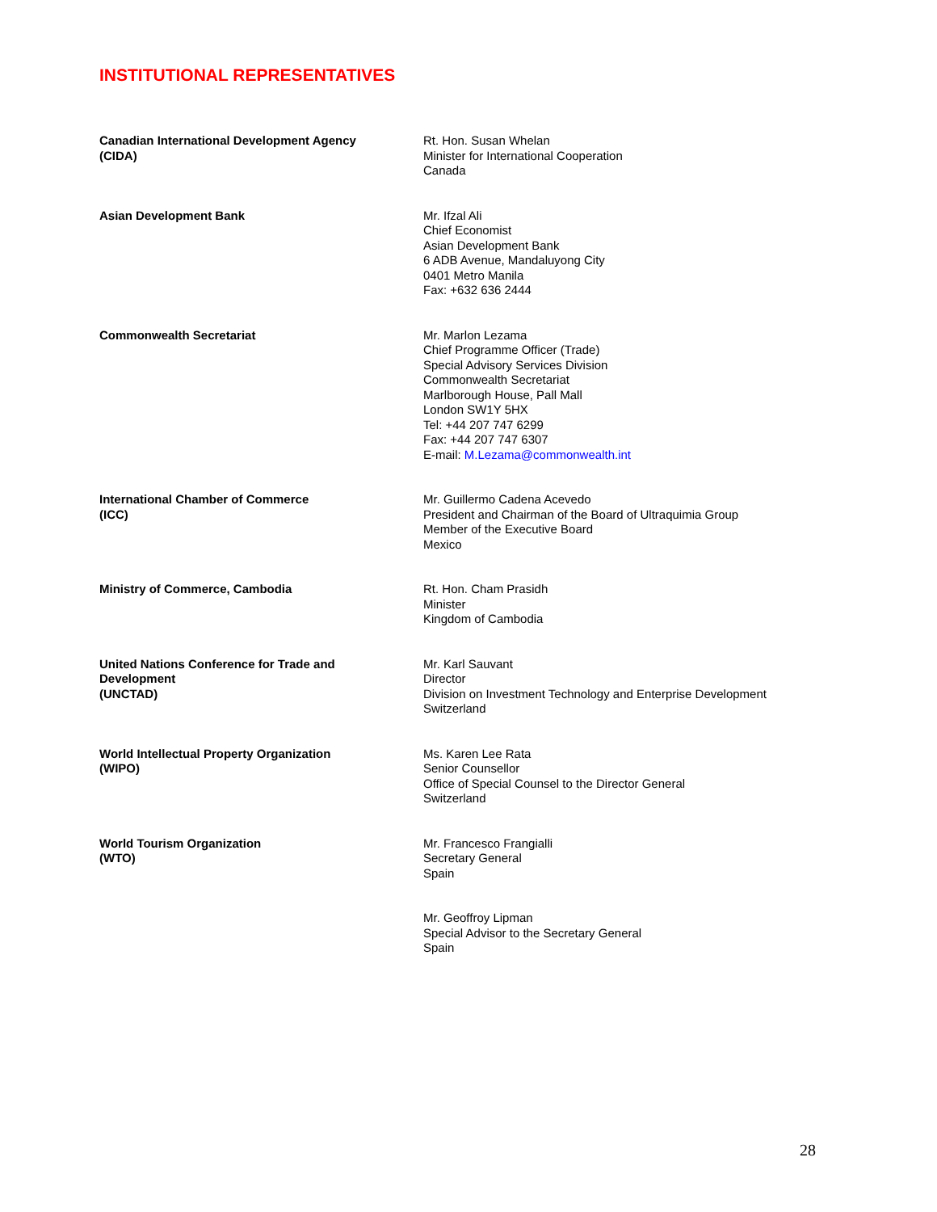INSTITUTIONAL REPRESENTATIVES
Canadian International Development Agency
(CIDA)
Rt. Hon. Susan Whelan
Minister for International Cooperation
Canada
Asian Development Bank Mr. Ifzal Ali
Chief Economist
Asian Development Bank
6 ADB Avenue, Mandaluyong City
0401 Metro Manila
Fax: +632 636 2444
Commonwealth Secretariat Mr. Marlon Lezama
Chief Programme Officer (Trade)
Special Advisory Services Division
Commonwealth Secretariat
Marlborough House, Pall Mall
London SW1Y 5HX
Tel: +44 207 747 6299
Fax: +44 207 747 6307
E-mail: M.Lezama@commonwealth.int
International Chamber of Commerce
(ICC)
Mr. Guillermo Cadena Acevedo
President and Chairman of the Board of Ultraquimia Group
Member of the Executive Board
Mexico
Ministry of Commerce, Cambodia Rt. Hon. Cham Prasidh
Minister
Kingdom of Cambodia
United Nations Conference for Trade and
Development
(UNCTAD)
Mr. Karl Sauvant
Director
Division on Investment Technology and Enterprise Development
Switzerland
World Intellectual Property Organization
(WIPO)
Ms. Karen Lee Rata
Senior Counsellor
Office of Special Counsel to the Director General
Switzerland
World Tourism Organization
(WTO)
Mr. Francesco Frangialli
Secretary General
Spain
Mr. Geoffroy Lipman
Special Advisor to the Secretary General
Spain
28